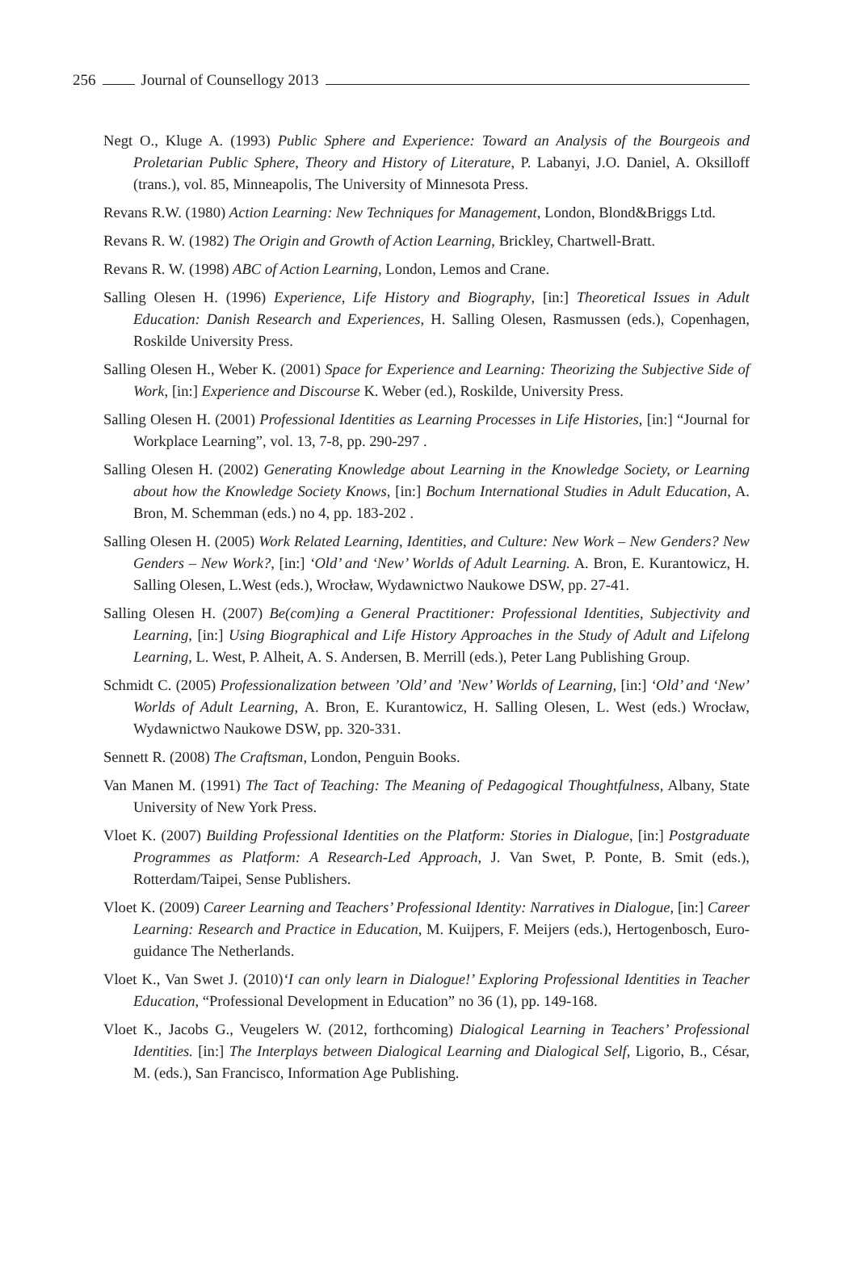256 Journal of Counsellogy 2013
Negt O., Kluge A. (1993) Public Sphere and Experience: Toward an Analysis of the Bourgeois and Proletarian Public Sphere, Theory and History of Literature, P. Labanyi, J.O. Daniel, A. Oksilloff (trans.), vol. 85, Minneapolis, The University of Minnesota Press.
Revans R.W. (1980) Action Learning: New Techniques for Management, London, Blond&Briggs Ltd.
Revans R. W. (1982) The Origin and Growth of Action Learning, Brickley, Chartwell-Bratt.
Revans R. W. (1998) ABC of Action Learning, London, Lemos and Crane.
Salling Olesen H. (1996) Experience, Life History and Biography, [in:] Theoretical Issues in Adult Education: Danish Research and Experiences, H. Salling Olesen, Rasmussen (eds.), Copenhagen, Roskilde University Press.
Salling Olesen H., Weber K. (2001) Space for Experience and Learning: Theorizing the Subjective Side of Work, [in:] Experience and Discourse K. Weber (ed.), Roskilde, University Press.
Salling Olesen H. (2001) Professional Identities as Learning Processes in Life Histories, [in:] “Journal for Workplace Learning”, vol. 13, 7-8, pp. 290-297 .
Salling Olesen H. (2002) Generating Knowledge about Learning in the Knowledge Society, or Learning about how the Knowledge Society Knows, [in:] Bochum International Studies in Adult Education, A. Bron, M. Schemman (eds.) no 4, pp. 183-202 .
Salling Olesen H. (2005) Work Related Learning, Identities, and Culture: New Work – New Genders? New Genders – New Work?, [in:] ‘Old’ and ‘New’ Worlds of Adult Learning. A. Bron, E. Kurantowicz, H. Salling Olesen, L.West (eds.), Wrocław, Wydawnictwo Naukowe DSW, pp. 27-41.
Salling Olesen H. (2007) Be(com)ing a General Practitioner: Professional Identities, Subjectivity and Learning, [in:] Using Biographical and Life History Approaches in the Study of Adult and Lifelong Learning, L. West, P. Alheit, A. S. Andersen, B. Merrill (eds.), Peter Lang Publishing Group.
Schmidt C. (2005) Professionalization between ’Old’ and ’New’ Worlds of Learning, [in:] ‘Old’ and ‘New’ Worlds of Adult Learning, A. Bron, E. Kurantowicz, H. Salling Olesen, L. West (eds.) Wrocław, Wydawnictwo Naukowe DSW, pp. 320-331.
Sennett R. (2008) The Craftsman, London, Penguin Books.
Van Manen M. (1991) The Tact of Teaching: The Meaning of Pedagogical Thoughtfulness, Albany, State University of New York Press.
Vloet K. (2007) Building Professional Identities on the Platform: Stories in Dialogue, [in:] Postgraduate Programmes as Platform: A Research-Led Approach, J. Van Swet, P. Ponte, B. Smit (eds.), Rotterdam/Taipei, Sense Publishers.
Vloet K. (2009) Career Learning and Teachers’ Professional Identity: Narratives in Dialogue, [in:] Career Learning: Research and Practice in Education, M. Kuijpers, F. Meijers (eds.), Hertogenbosch, Euro-guidance The Netherlands.
Vloet K., Van Swet J. (2010)‘I can only learn in Dialogue!’ Exploring Professional Identities in Teacher Education, “Professional Development in Education” no 36 (1), pp. 149-168.
Vloet K., Jacobs G., Veugelers W. (2012, forthcoming) Dialogical Learning in Teachers’ Professional Identities. [in:] The Interplays between Dialogical Learning and Dialogical Self, Ligorio, B., César, M. (eds.), San Francisco, Information Age Publishing.